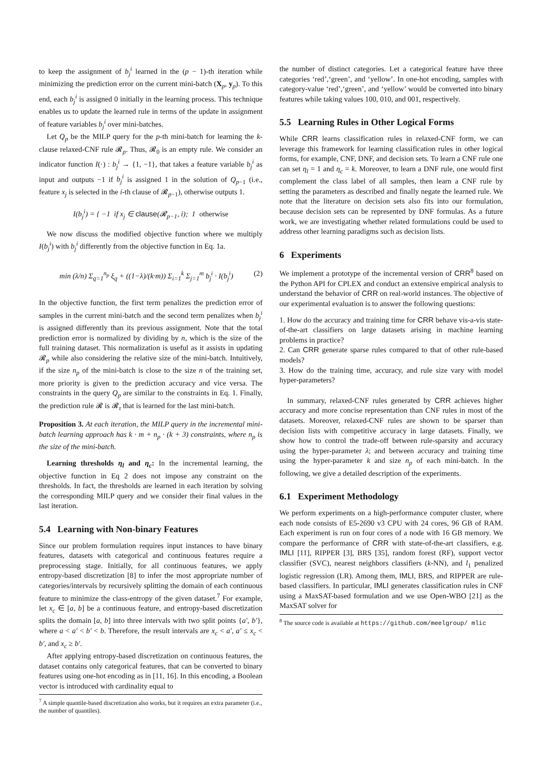to keep the assignment of b<sub>j</sub><sup>i</sup> learned in the (p − 1)-th iteration while minimizing the prediction error on the current mini-batch (X<sub>p</sub>, y<sub>p</sub>). To this end, each b<sub>j</sub><sup>i</sup> is assigned 0 initially in the learning process. This technique enables us to update the learned rule in terms of the update in assignment of feature variables b<sub>j</sub><sup>i</sup> over mini-batches.
Let Q<sub>p</sub> be the MILP query for the p-th mini-batch for learning the k-clause relaxed-CNF rule 𝓡<sub>p</sub>. Thus, 𝓡<sub>0</sub> is an empty rule. We consider an indicator function I(·) : b<sub>j</sub><sup>i</sup> → {1, −1}, that takes a feature variable b<sub>j</sub><sup>i</sup> as input and outputs −1 if b<sub>j</sub><sup>i</sup> is assigned 1 in the solution of Q<sub>p−1</sub> (i.e., feature x<sub>j</sub> is selected in the i-th clause of 𝓡<sub>p−1</sub>), otherwise outputs 1.
I(b<sub>j</sub><sup>i</sup>) = { −1 if x<sub>j</sub> ∈ clause(𝓡<sub>p−1</sub>, i); 1 otherwise
We now discuss the modified objective function where we multiply I(b<sub>j</sub><sup>i</sup>) with b<sub>j</sub><sup>i</sup> differently from the objective function in Eq. 1a.
min (λ/n) Σ<sub>q=1</sub><sup>n<sub>p</sub></sup> ξ<sub>q</sub> + ((1−λ)/(k·m)) Σ<sub>i=1</sub><sup>k</sup> Σ<sub>j=1</sub><sup>m</sup> b<sub>j</sub><sup>i</sup> · I(b<sub>j</sub><sup>i</sup>) (2)
In the objective function, the first term penalizes the prediction error of samples in the current mini-batch and the second term penalizes when b<sub>j</sub><sup>i</sup> is assigned differently than its previous assignment. Note that the total prediction error is normalized by dividing by n, which is the size of the full training dataset. This normalization is useful as it assists in updating 𝓡<sub>p</sub> while also considering the relative size of the mini-batch. Intuitively, if the size n<sub>p</sub> of the mini-batch is close to the size n of the training set, more priority is given to the prediction accuracy and vice versa. The constraints in the query Q<sub>p</sub> are similar to the constraints in Eq. 1. Finally, the prediction rule 𝓡 is 𝓡<sub>τ</sub> that is learned for the last mini-batch.
Proposition 3. At each iteration, the MILP query in the incremental mini-batch learning approach has k · m + n<sub>p</sub> · (k + 3) constraints, where n<sub>p</sub> is the size of the mini-batch.
Learning thresholds η<sub>l</sub> and η<sub>c</sub>: In the incremental learning, the objective function in Eq 2 does not impose any constraint on the thresholds. In fact, the thresholds are learned in each iteration by solving the corresponding MILP query and we consider their final values in the last iteration.
5.4 Learning with Non-binary Features
Since our problem formulation requires input instances to have binary features, datasets with categorical and continuous features require a preprocessing stage. Initially, for all continuous features, we apply entropy-based discretization [8] to infer the most appropriate number of categories/intervals by recursively splitting the domain of each continuous feature to minimize the class-entropy of the given dataset.<sup>7</sup> For example, let x<sub>c</sub> ∈ [a, b] be a continuous feature, and entropy-based discretization splits the domain [a, b] into three intervals with two split points {a′, b′}, where a < a′ < b′ < b. Therefore, the result intervals are x<sub>c</sub> < a′, a′ ≤ x<sub>c</sub> < b′, and x<sub>c</sub> ≥ b′.
After applying entropy-based discretization on continuous features, the dataset contains only categorical features, that can be converted to binary features using one-hot encoding as in [11, 16]. In this encoding, a Boolean vector is introduced with cardinality equal to
<sup>7</sup> A simple quantile-based discretization also works, but it requires an extra parameter (i.e., the number of quantiles).
the number of distinct categories. Let a categorical feature have three categories ‘red’,‘green’, and ‘yellow’. In one-hot encoding, samples with category-value ‘red’,‘green’, and ‘yellow’ would be converted into binary features while taking values 100, 010, and 001, respectively.
5.5 Learning Rules in Other Logical Forms
While CRR learns classification rules in relaxed-CNF form, we can leverage this framework for learning classification rules in other logical forms, for example, CNF, DNF, and decision sets. To learn a CNF rule one can set η<sub>l</sub> = 1 and η<sub>c</sub> = k. Moreover, to learn a DNF rule, one would first complement the class label of all samples, then learn a CNF rule by setting the parameters as described and finally negate the learned rule. We note that the literature on decision sets also fits into our formulation, because decision sets can be represented by DNF formulas. As a future work, we are investigating whether related formulations could be used to address other learning paradigms such as decision lists.
6 Experiments
We implement a prototype of the incremental version of CRR<sup>8</sup> based on the Python API for CPLEX and conduct an extensive empirical analysis to understand the behavior of CRR on real-world instances. The objective of our experimental evaluation is to answer the following questions:
1. How do the accuracy and training time for CRR behave vis-a-vis state-of-the-art classifiers on large datasets arising in machine learning problems in practice?
2. Can CRR generate sparse rules compared to that of other rule-based models?
3. How do the training time, accuracy, and rule size vary with model hyper-parameters?
In summary, relaxed-CNF rules generated by CRR achieves higher accuracy and more concise representation than CNF rules in most of the datasets. Moreover, relaxed-CNF rules are shown to be sparser than decision lists with competitive accuracy in large datasets. Finally, we show how to control the trade-off between rule-sparsity and accuracy using the hyper-parameter λ; and between accuracy and training time using the hyper-parameter k and size n<sub>p</sub> of each mini-batch. In the following, we give a detailed description of the experiments.
6.1 Experiment Methodology
We perform experiments on a high-performance computer cluster, where each node consists of E5-2690 v3 CPU with 24 cores, 96 GB of RAM. Each experiment is run on four cores of a node with 16 GB memory. We compare the performance of CRR with state-of-the-art classifiers, e.g. IMLI [11], RIPPER [3], BRS [35], random forest (RF), support vector classifier (SVC), nearest neighbors classifiers (k-NN), and l<sub>1</sub> penalized logistic regression (LR). Among them, IMLI, BRS, and RIPPER are rule-based classifiers. In particular, IMLI generates classification rules in CNF using a MaxSAT-based formulation and we use Open-WBO [21] as the MaxSAT solver for
<sup>8</sup> The source code is available at https://github.com/meelgroup/ mlic